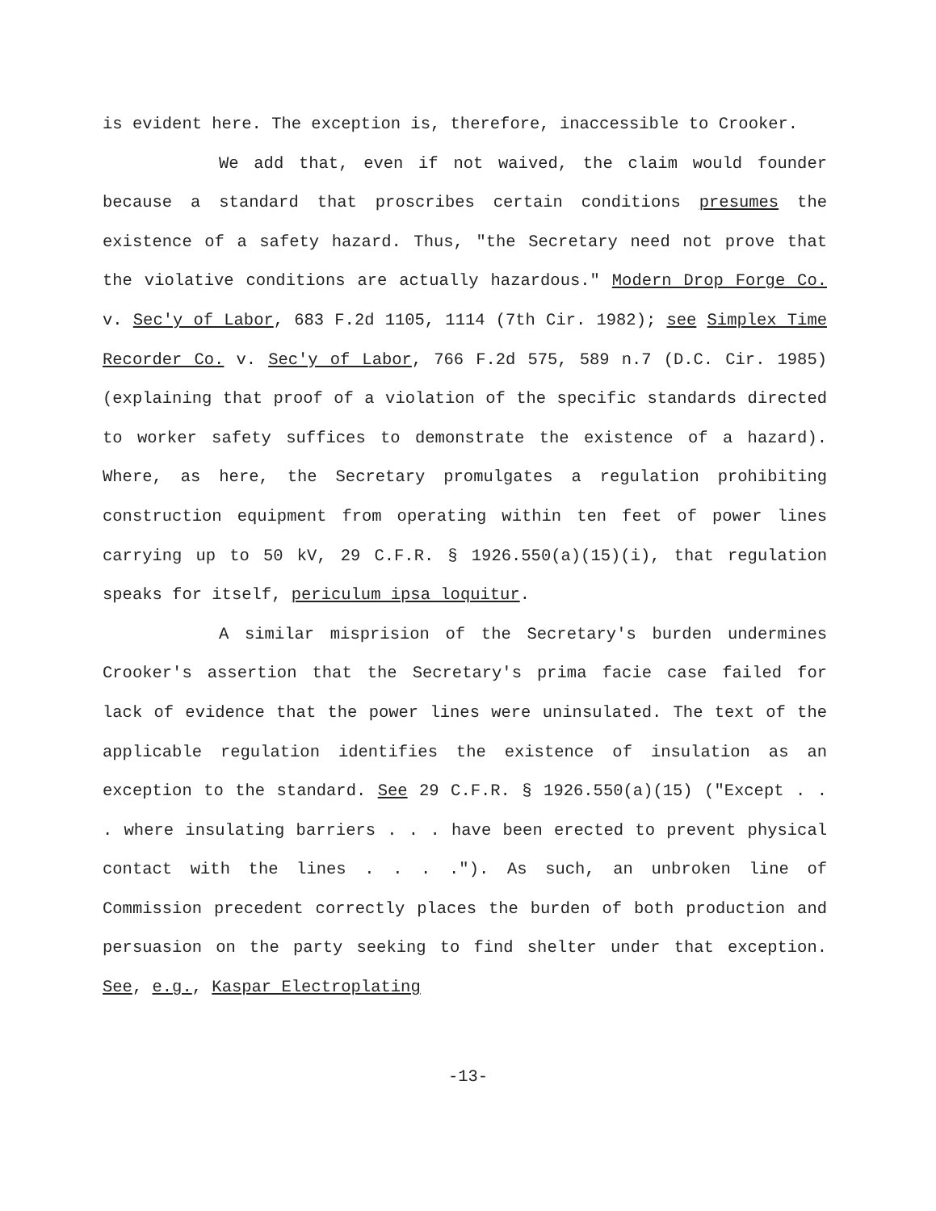is evident here. The exception is, therefore, inaccessible to Crooker.
We add that, even if not waived, the claim would founder because a standard that proscribes certain conditions presumes the existence of a safety hazard. Thus, "the Secretary need not prove that the violative conditions are actually hazardous." Modern Drop Forge Co. v. Sec'y of Labor, 683 F.2d 1105, 1114 (7th Cir. 1982); see Simplex Time Recorder Co. v. Sec'y of Labor, 766 F.2d 575, 589 n.7 (D.C. Cir. 1985) (explaining that proof of a violation of the specific standards directed to worker safety suffices to demonstrate the existence of a hazard). Where, as here, the Secretary promulgates a regulation prohibiting construction equipment from operating within ten feet of power lines carrying up to 50 kV, 29 C.F.R. § 1926.550(a)(15)(i), that regulation speaks for itself, periculum ipsa loquitur.
A similar misprision of the Secretary's burden undermines Crooker's assertion that the Secretary's prima facie case failed for lack of evidence that the power lines were uninsulated. The text of the applicable regulation identifies the existence of insulation as an exception to the standard. See 29 C.F.R. § 1926.550(a)(15) ("Except . . . where insulating barriers . . . have been erected to prevent physical contact with the lines . . . ."). As such, an unbroken line of Commission precedent correctly places the burden of both production and persuasion on the party seeking to find shelter under that exception. See, e.g., Kaspar Electroplating
-13-